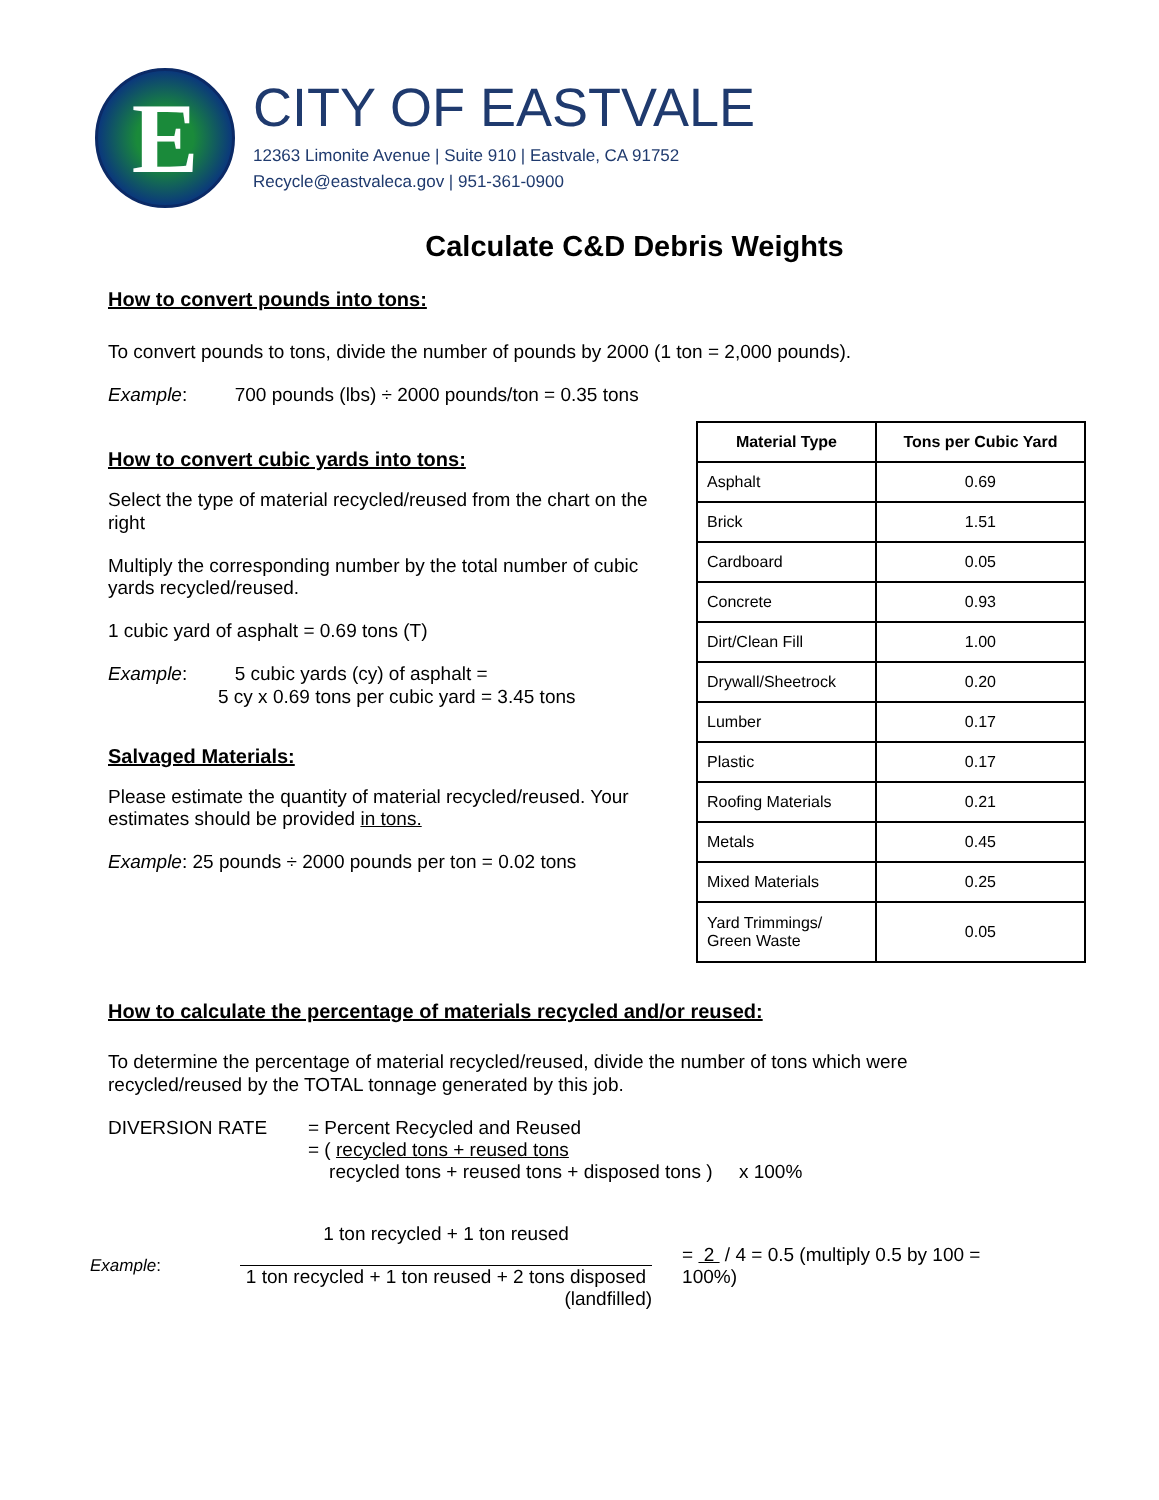E
CITY OF EASTVALE
12363 Limonite Avenue | Suite 910 | Eastvale, CA 91752
Recycle@eastvaleca.gov | 951-361-0900
Calculate C&D Debris Weights
How to convert pounds into tons:
To convert pounds to tons, divide the number of pounds by 2000 (1 ton = 2,000 pounds).
Example: 700 pounds (lbs) ÷ 2000 pounds/ton = 0.35 tons
How to convert cubic yards into tons:
Select the type of material recycled/reused from the chart on the right
Multiply the corresponding number by the total number of cubic yards recycled/reused.
1 cubic yard of asphalt = 0.69 tons (T)
Example: 5 cubic yards (cy) of asphalt =
5 cy x 0.69 tons per cubic yard = 3.45 tons
Salvaged Materials:
Please estimate the quantity of material recycled/reused. Your estimates should be provided in tons.
Example: 25 pounds ÷ 2000 pounds per ton = 0.02 tons
| Material Type | Tons per Cubic Yard |
| --- | --- |
| Asphalt | 0.69 |
| Brick | 1.51 |
| Cardboard | 0.05 |
| Concrete | 0.93 |
| Dirt/Clean Fill | 1.00 |
| Drywall/Sheetrock | 0.20 |
| Lumber | 0.17 |
| Plastic | 0.17 |
| Roofing Materials | 0.21 |
| Metals | 0.45 |
| Mixed Materials | 0.25 |
| Yard Trimmings/ Green Waste | 0.05 |
How to calculate the percentage of materials recycled and/or reused:
To determine the percentage of material recycled/reused, divide the number of tons which were recycled/reused by the TOTAL tonnage generated by this job.
DIVERSION RATE = Percent Recycled and Reused
= ( recycled tons + reused tons
recycled tons + reused tons + disposed tons ) x 100%
Example:
1 ton recycled + 1 ton reused
1 ton recycled + 1 ton reused + 2 tons disposed
(landfilled)
= 2 / 4 = 0.5 (multiply 0.5 by 100 = 100%)